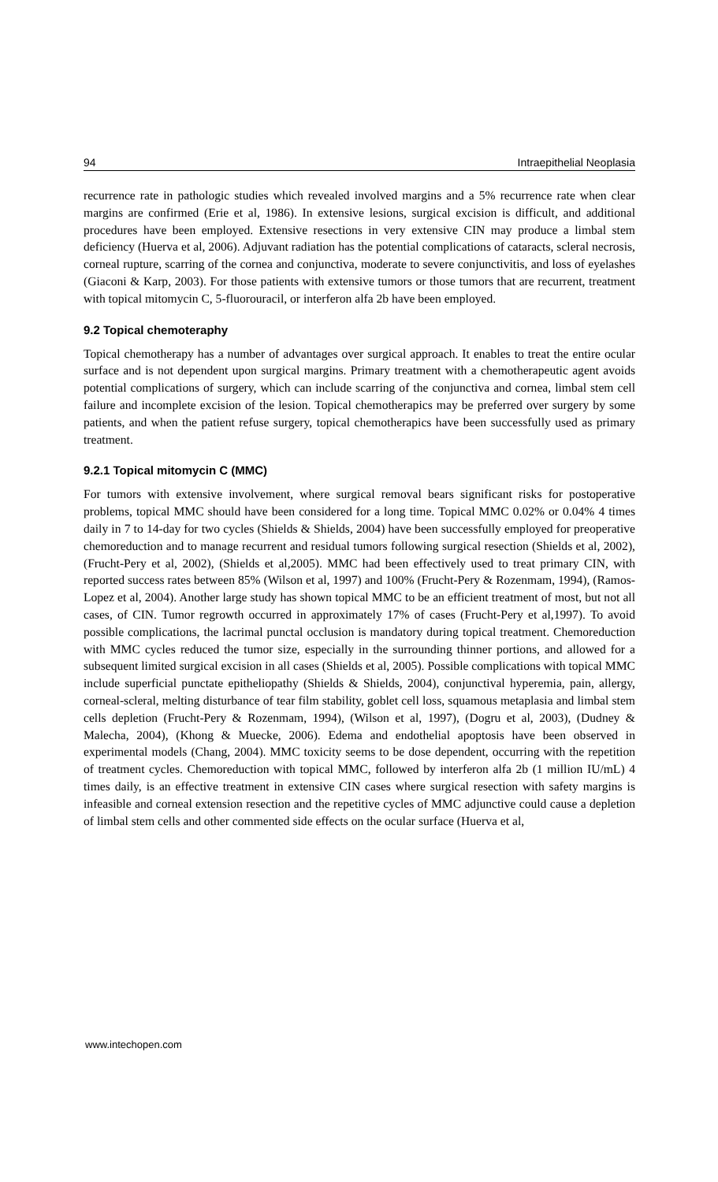94 Intraepithelial Neoplasia
recurrence rate in pathologic studies which revealed involved margins and a 5% recurrence rate when clear margins are confirmed (Erie et al, 1986). In extensive lesions, surgical excision is difficult, and additional procedures have been employed. Extensive resections in very extensive CIN may produce a limbal stem deficiency (Huerva et al, 2006). Adjuvant radiation has the potential complications of cataracts, scleral necrosis, corneal rupture, scarring of the cornea and conjunctiva, moderate to severe conjunctivitis, and loss of eyelashes (Giaconi & Karp, 2003). For those patients with extensive tumors or those tumors that are recurrent, treatment with topical mitomycin C, 5-fluorouracil, or interferon alfa 2b have been employed.
9.2 Topical chemoteraphy
Topical chemotherapy has a number of advantages over surgical approach. It enables to treat the entire ocular surface and is not dependent upon surgical margins. Primary treatment with a chemotherapeutic agent avoids potential complications of surgery, which can include scarring of the conjunctiva and cornea, limbal stem cell failure and incomplete excision of the lesion. Topical chemotherapics may be preferred over surgery by some patients, and when the patient refuse surgery, topical chemotherapics have been successfully used as primary treatment.
9.2.1 Topical mitomycin C (MMC)
For tumors with extensive involvement, where surgical removal bears significant risks for postoperative problems, topical MMC should have been considered for a long time. Topical MMC 0.02% or 0.04% 4 times daily in 7 to 14-day for two cycles (Shields & Shields, 2004) have been successfully employed for preoperative chemoreduction and to manage recurrent and residual tumors following surgical resection (Shields et al, 2002), (Frucht-Pery et al, 2002), (Shields et al,2005). MMC had been effectively used to treat primary CIN, with reported success rates between 85% (Wilson et al, 1997) and 100% (Frucht-Pery & Rozenmam, 1994), (Ramos-Lopez et al, 2004). Another large study has shown topical MMC to be an efficient treatment of most, but not all cases, of CIN. Tumor regrowth occurred in approximately 17% of cases (Frucht-Pery et al,1997). To avoid possible complications, the lacrimal punctal occlusion is mandatory during topical treatment. Chemoreduction with MMC cycles reduced the tumor size, especially in the surrounding thinner portions, and allowed for a subsequent limited surgical excision in all cases (Shields et al, 2005). Possible complications with topical MMC include superficial punctate epitheliopathy (Shields & Shields, 2004), conjunctival hyperemia, pain, allergy, corneal-scleral, melting disturbance of tear film stability, goblet cell loss, squamous metaplasia and limbal stem cells depletion (Frucht-Pery & Rozenmam, 1994), (Wilson et al, 1997), (Dogru et al, 2003), (Dudney & Malecha, 2004), (Khong & Muecke, 2006). Edema and endothelial apoptosis have been observed in experimental models (Chang, 2004). MMC toxicity seems to be dose dependent, occurring with the repetition of treatment cycles. Chemoreduction with topical MMC, followed by interferon alfa 2b (1 million IU/mL) 4 times daily, is an effective treatment in extensive CIN cases where surgical resection with safety margins is infeasible and corneal extension resection and the repetitive cycles of MMC adjunctive could cause a depletion of limbal stem cells and other commented side effects on the ocular surface (Huerva et al,
www.intechopen.com